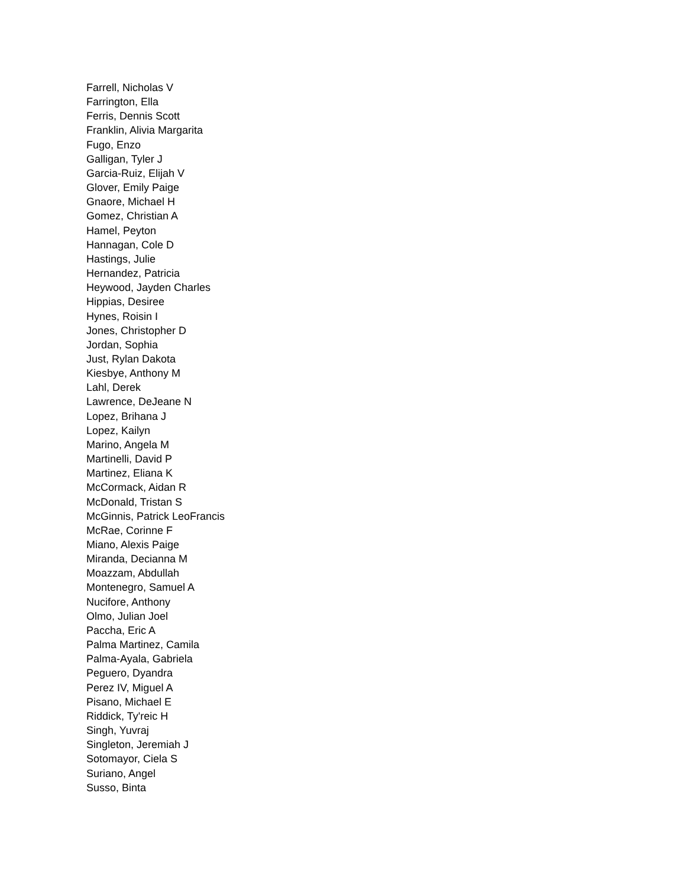Farrell, Nicholas V
Farrington, Ella
Ferris, Dennis Scott
Franklin, Alivia Margarita
Fugo, Enzo
Galligan, Tyler J
Garcia-Ruiz, Elijah V
Glover, Emily Paige
Gnaore, Michael H
Gomez, Christian A
Hamel, Peyton
Hannagan, Cole D
Hastings, Julie
Hernandez, Patricia
Heywood, Jayden Charles
Hippias, Desiree
Hynes, Roisin I
Jones, Christopher D
Jordan, Sophia
Just, Rylan Dakota
Kiesbye, Anthony M
Lahl, Derek
Lawrence, DeJeane N
Lopez, Brihana J
Lopez, Kailyn
Marino, Angela M
Martinelli, David P
Martinez, Eliana K
McCormack, Aidan R
McDonald, Tristan S
McGinnis, Patrick LeoFrancis
McRae, Corinne F
Miano, Alexis Paige
Miranda, Decianna M
Moazzam, Abdullah
Montenegro, Samuel A
Nucifore, Anthony
Olmo, Julian Joel
Paccha, Eric A
Palma Martinez, Camila
Palma-Ayala, Gabriela
Peguero, Dyandra
Perez IV, Miguel A
Pisano, Michael E
Riddick, Ty'reic H
Singh, Yuvraj
Singleton, Jeremiah J
Sotomayor, Ciela S
Suriano, Angel
Susso, Binta